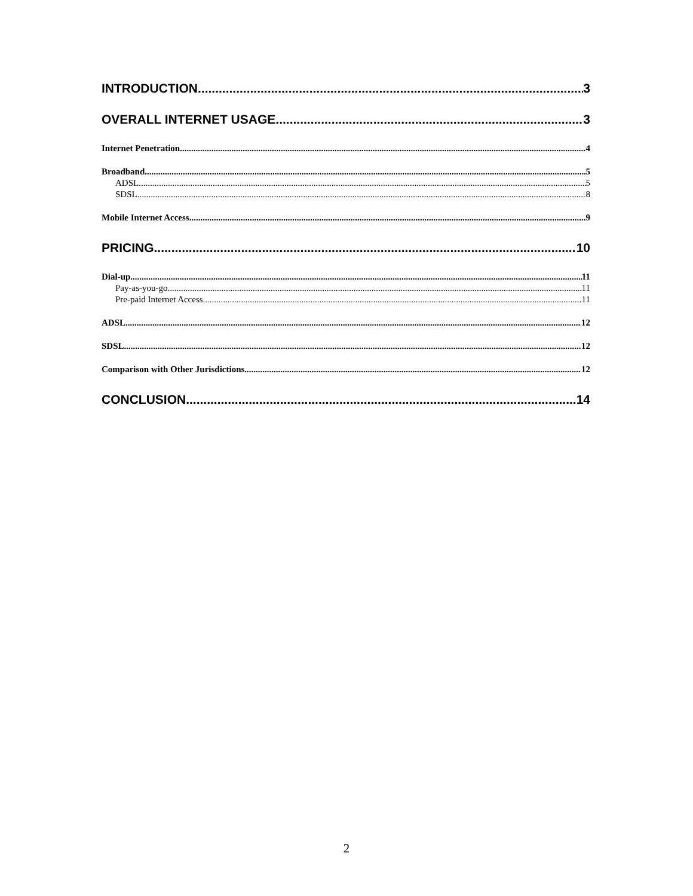INTRODUCTION 3
OVERALL INTERNET USAGE 3
Internet Penetration 4
Broadband 5
ADSL 5
SDSL 8
Mobile Internet Access 9
PRICING 10
Dial-up 11
Pay-as-you-go 11
Pre-paid Internet Access 11
ADSL 12
SDSL 12
Comparison with Other Jurisdictions 12
CONCLUSION 14
2